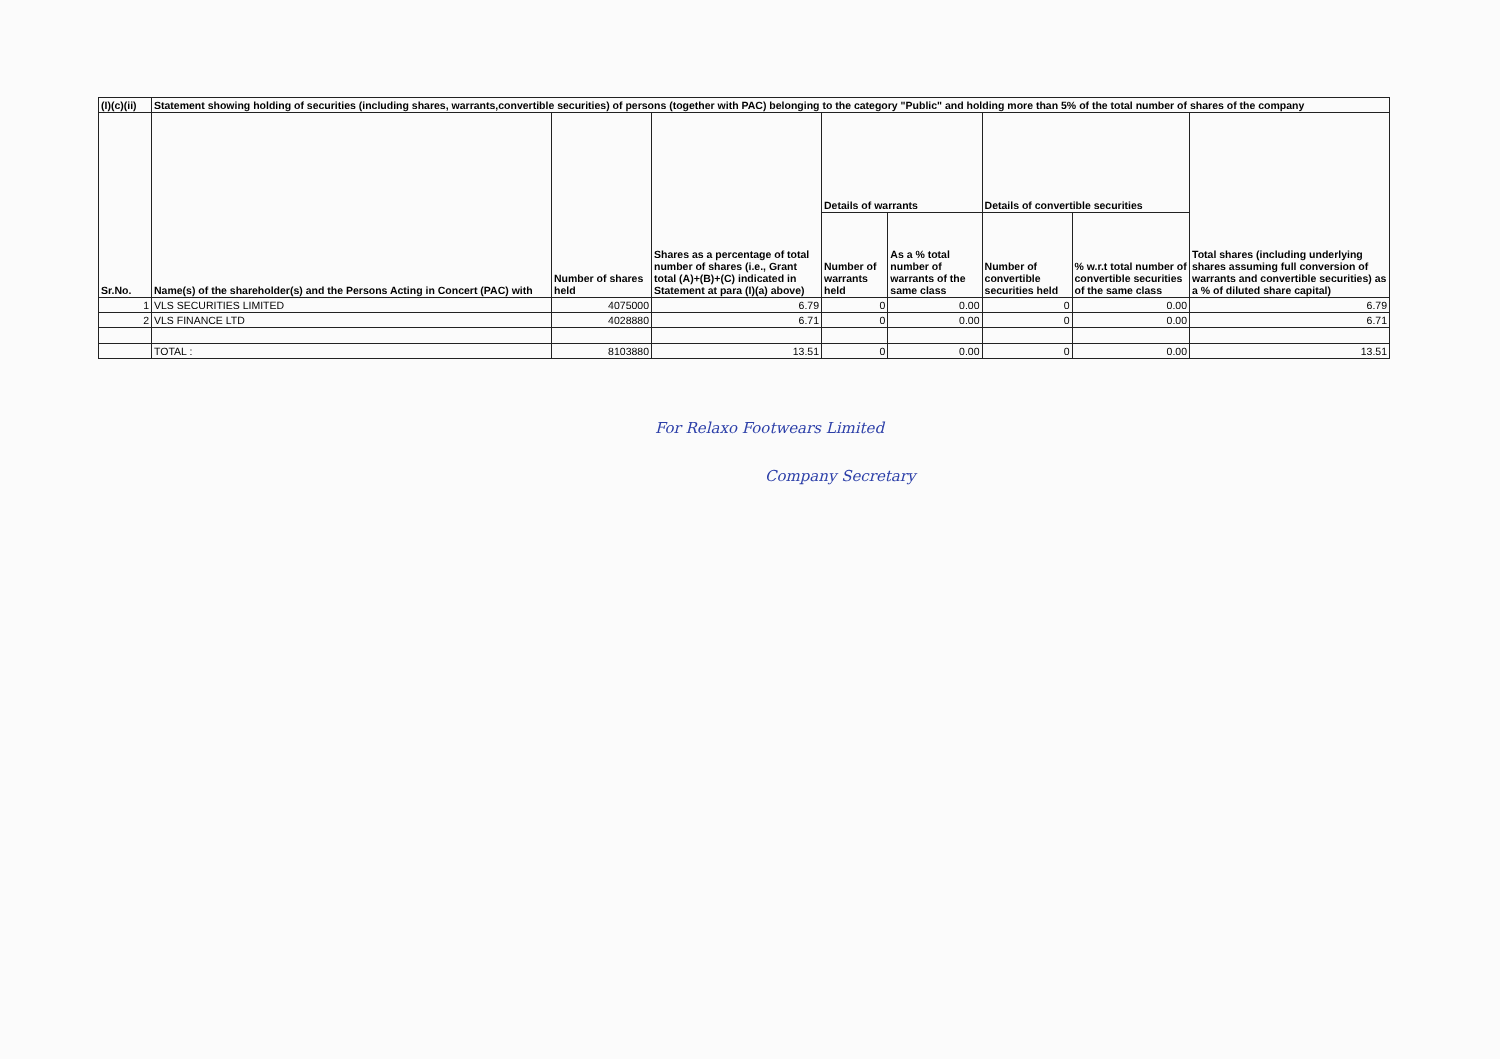| (I)(c)(ii) | Statement showing holding of securities (including shares, warrants,convertible securities) of persons (together with PAC) belonging to the category "Public" and holding more than 5% of the total number of shares of the company | | | | | | | |
| --- | --- | --- | --- | --- | --- | --- | --- | --- |
| Sr.No. | Name(s) of the shareholder(s) and the Persons Acting in Concert (PAC) with | Number of shares held | Shares as a percentage of total number of shares (i.e., Grant total (A)+(B)+(C) indicated in Statement at para (I)(a) above) | Details of warrants | | Details of convertible securities | | Total shares (including underlying shares assuming full conversion of warrants and convertible securities) as a % of diluted share capital) |
| | | | | Number of warrants held | As a % total number of warrants of the same class | Number of convertible securities held | % w.r.t total number of convertible securities of the same class | |
| 1 | VLS SECURITIES LIMITED | 4075000 | 6.79 | 0 | 0.00 | 0 | 0.00 | 6.79 |
| 2 | VLS FINANCE LTD | 4028880 | 6.71 | 0 | 0.00 | 0 | 0.00 | 6.71 |
| | TOTAL : | 8103880 | 13.51 | 0 | 0.00 | 0 | 0.00 | 13.51 |
For Relaxo Footwears Limited
Company Secretary